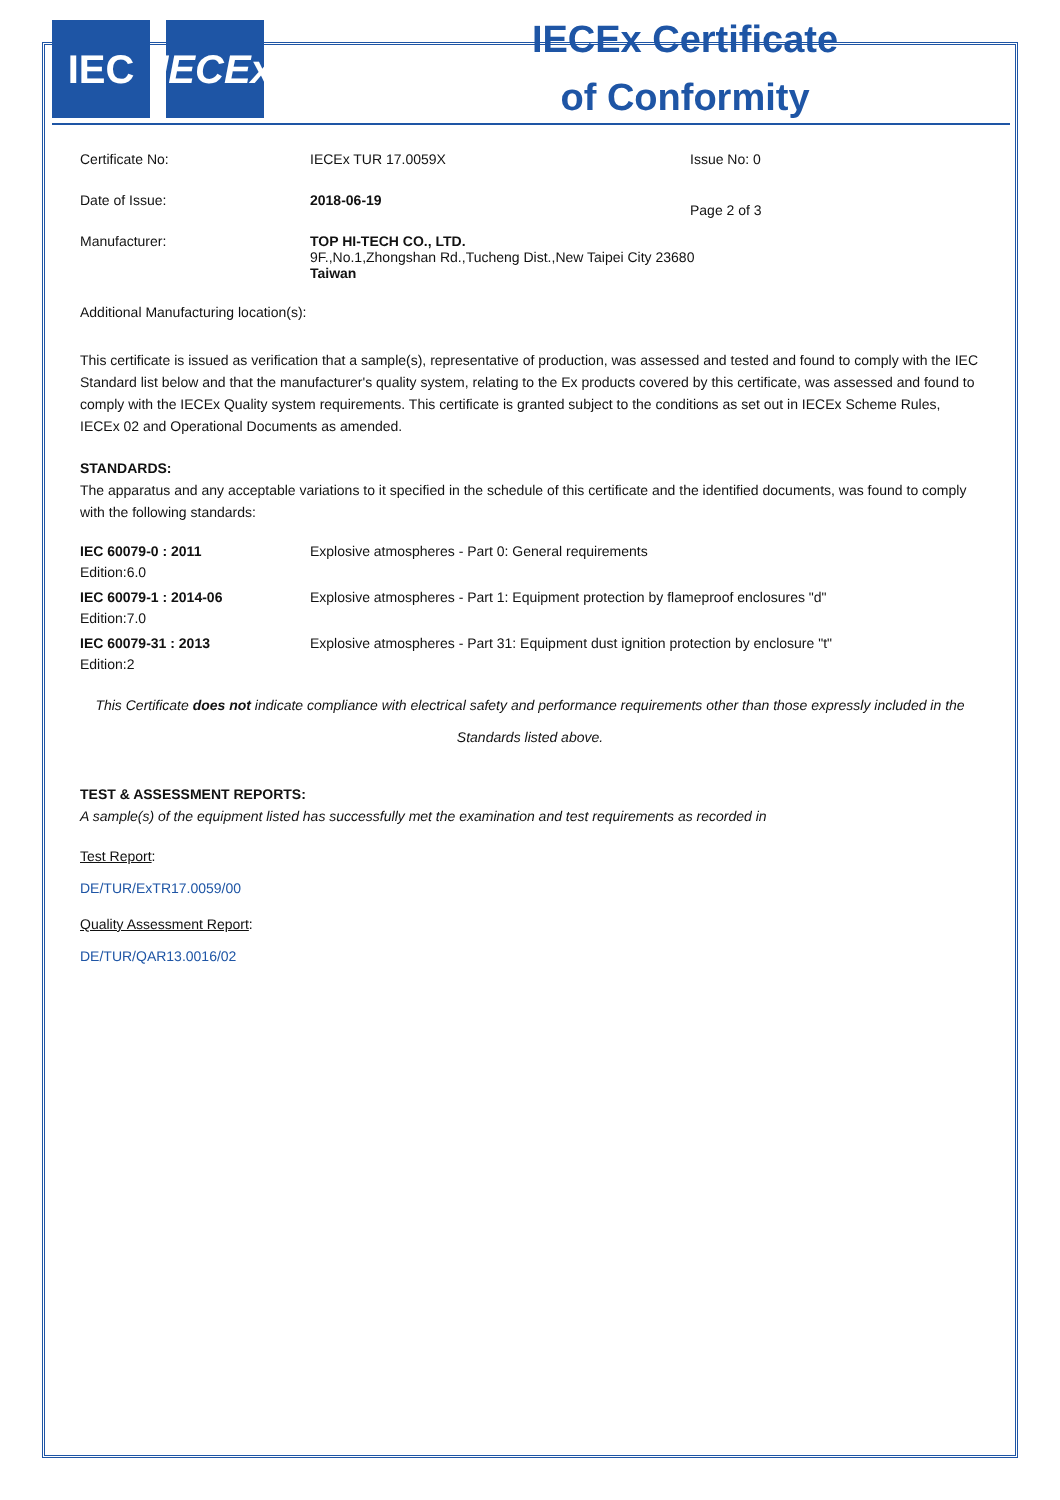IEC IECEx
IECEx Certificate
of Conformity
| Certificate No: | IECEx TUR 17.0059X | Issue No: 0 |
| Date of Issue: | 2018-06-19 | Page 2 of 3 |
| Manufacturer: | TOP HI-TECH CO., LTD. 9F.,No.1,Zhongshan Rd.,Tucheng Dist.,New Taipei City 23680 Taiwan | |
Additional Manufacturing location(s):
This certificate is issued as verification that a sample(s), representative of production, was assessed and tested and found to comply with the IEC Standard list below and that the manufacturer's quality system, relating to the Ex products covered by this certificate, was assessed and found to comply with the IECEx Quality system requirements. This certificate is granted subject to the conditions as set out in IECEx Scheme Rules, IECEx 02 and Operational Documents as amended.
STANDARDS:
The apparatus and any acceptable variations to it specified in the schedule of this certificate and the identified documents, was found to comply with the following standards:
| IEC 60079-0 : 2011 Edition:6.0 | Explosive atmospheres - Part 0: General requirements |
| IEC 60079-1 : 2014-06 Edition:7.0 | Explosive atmospheres - Part 1: Equipment protection by flameproof enclosures "d" |
| IEC 60079-31 : 2013 Edition:2 | Explosive atmospheres - Part 31: Equipment dust ignition protection by enclosure "t" |
This Certificate does not indicate compliance with electrical safety and performance requirements other than those expressly included in the Standards listed above.
TEST & ASSESSMENT REPORTS:
A sample(s) of the equipment listed has successfully met the examination and test requirements as recorded in
Test Report:
DE/TUR/ExTR17.0059/00
Quality Assessment Report:
DE/TUR/QAR13.0016/02